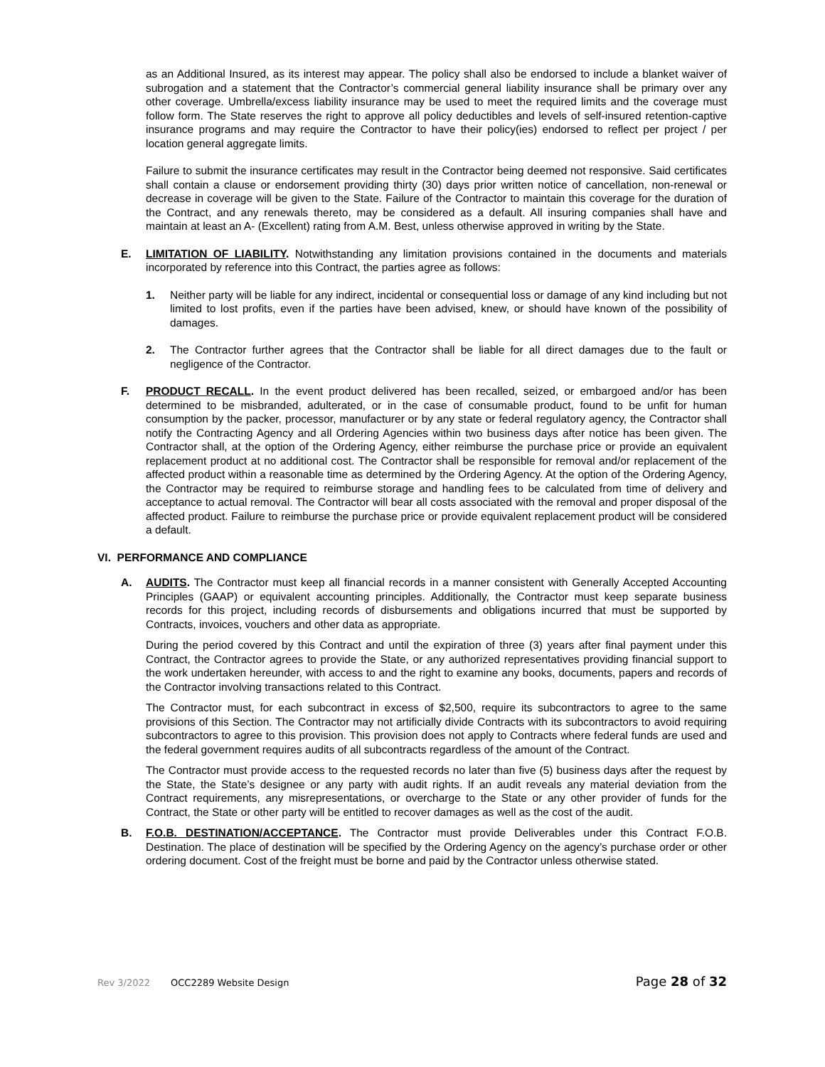as an Additional Insured, as its interest may appear. The policy shall also be endorsed to include a blanket waiver of subrogation and a statement that the Contractor’s commercial general liability insurance shall be primary over any other coverage. Umbrella/excess liability insurance may be used to meet the required limits and the coverage must follow form. The State reserves the right to approve all policy deductibles and levels of self-insured retention-captive insurance programs and may require the Contractor to have their policy(ies) endorsed to reflect per project / per location general aggregate limits.
Failure to submit the insurance certificates may result in the Contractor being deemed not responsive. Said certificates shall contain a clause or endorsement providing thirty (30) days prior written notice of cancellation, non-renewal or decrease in coverage will be given to the State. Failure of the Contractor to maintain this coverage for the duration of the Contract, and any renewals thereto, may be considered as a default. All insuring companies shall have and maintain at least an A- (Excellent) rating from A.M. Best, unless otherwise approved in writing by the State.
E. LIMITATION OF LIABILITY. Notwithstanding any limitation provisions contained in the documents and materials incorporated by reference into this Contract, the parties agree as follows:
1. Neither party will be liable for any indirect, incidental or consequential loss or damage of any kind including but not limited to lost profits, even if the parties have been advised, knew, or should have known of the possibility of damages.
2. The Contractor further agrees that the Contractor shall be liable for all direct damages due to the fault or negligence of the Contractor.
F. PRODUCT RECALL. In the event product delivered has been recalled, seized, or embargoed and/or has been determined to be misbranded, adulterated, or in the case of consumable product, found to be unfit for human consumption by the packer, processor, manufacturer or by any state or federal regulatory agency, the Contractor shall notify the Contracting Agency and all Ordering Agencies within two business days after notice has been given. The Contractor shall, at the option of the Ordering Agency, either reimburse the purchase price or provide an equivalent replacement product at no additional cost. The Contractor shall be responsible for removal and/or replacement of the affected product within a reasonable time as determined by the Ordering Agency. At the option of the Ordering Agency, the Contractor may be required to reimburse storage and handling fees to be calculated from time of delivery and acceptance to actual removal. The Contractor will bear all costs associated with the removal and proper disposal of the affected product. Failure to reimburse the purchase price or provide equivalent replacement product will be considered a default.
VI. PERFORMANCE AND COMPLIANCE
A. AUDITS. The Contractor must keep all financial records in a manner consistent with Generally Accepted Accounting Principles (GAAP) or equivalent accounting principles. Additionally, the Contractor must keep separate business records for this project, including records of disbursements and obligations incurred that must be supported by Contracts, invoices, vouchers and other data as appropriate.
During the period covered by this Contract and until the expiration of three (3) years after final payment under this Contract, the Contractor agrees to provide the State, or any authorized representatives providing financial support to the work undertaken hereunder, with access to and the right to examine any books, documents, papers and records of the Contractor involving transactions related to this Contract.
The Contractor must, for each subcontract in excess of $2,500, require its subcontractors to agree to the same provisions of this Section. The Contractor may not artificially divide Contracts with its subcontractors to avoid requiring subcontractors to agree to this provision. This provision does not apply to Contracts where federal funds are used and the federal government requires audits of all subcontracts regardless of the amount of the Contract.
The Contractor must provide access to the requested records no later than five (5) business days after the request by the State, the State’s designee or any party with audit rights. If an audit reveals any material deviation from the Contract requirements, any misrepresentations, or overcharge to the State or any other provider of funds for the Contract, the State or other party will be entitled to recover damages as well as the cost of the audit.
B. F.O.B. DESTINATION/ACCEPTANCE. The Contractor must provide Deliverables under this Contract F.O.B. Destination. The place of destination will be specified by the Ordering Agency on the agency’s purchase order or other ordering document. Cost of the freight must be borne and paid by the Contractor unless otherwise stated.
Rev 3/2022 OCC2289 Website Design Page 28 of 32